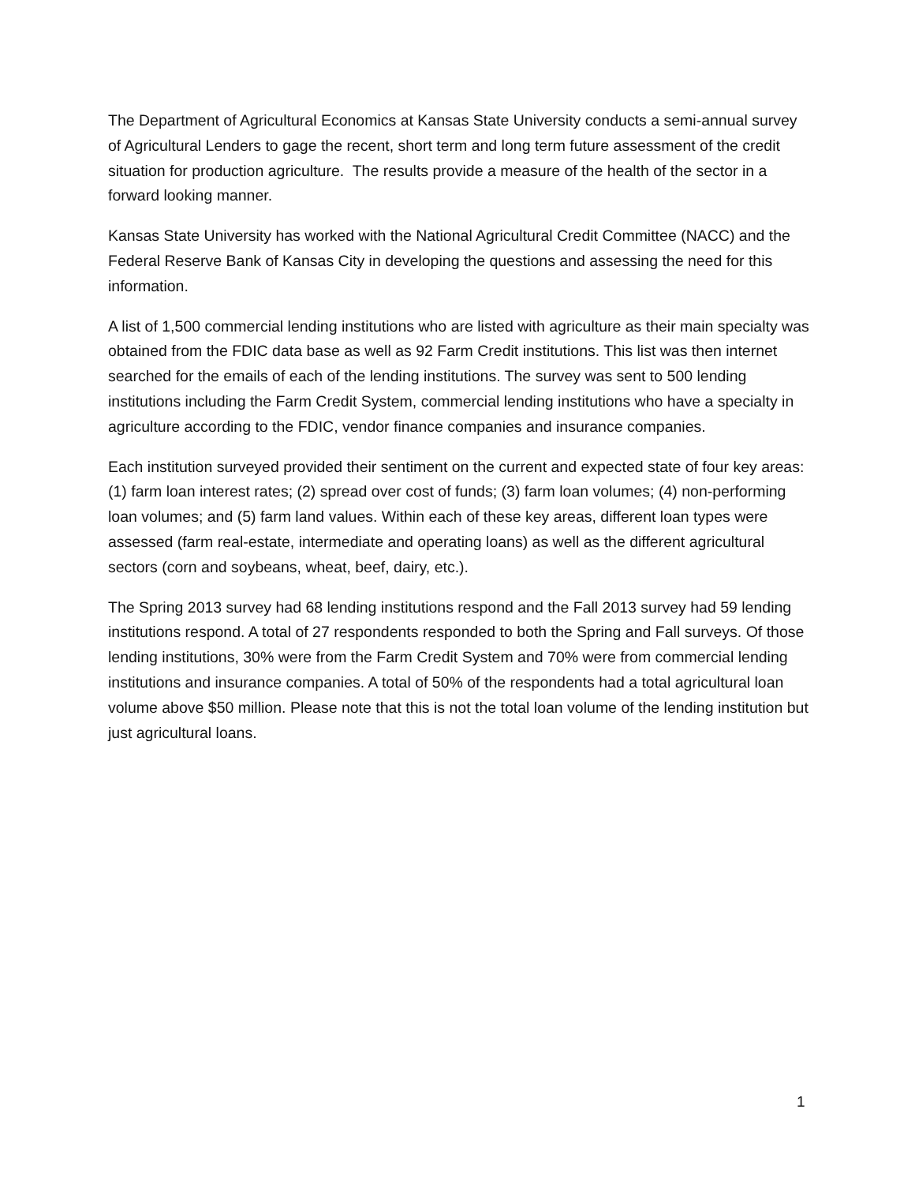The Department of Agricultural Economics at Kansas State University conducts a semi-annual survey of Agricultural Lenders to gage the recent, short term and long term future assessment of the credit situation for production agriculture. The results provide a measure of the health of the sector in a forward looking manner.
Kansas State University has worked with the National Agricultural Credit Committee (NACC) and the Federal Reserve Bank of Kansas City in developing the questions and assessing the need for this information.
A list of 1,500 commercial lending institutions who are listed with agriculture as their main specialty was obtained from the FDIC data base as well as 92 Farm Credit institutions. This list was then internet searched for the emails of each of the lending institutions. The survey was sent to 500 lending institutions including the Farm Credit System, commercial lending institutions who have a specialty in agriculture according to the FDIC, vendor finance companies and insurance companies.
Each institution surveyed provided their sentiment on the current and expected state of four key areas: (1) farm loan interest rates; (2) spread over cost of funds; (3) farm loan volumes; (4) non-performing loan volumes; and (5) farm land values. Within each of these key areas, different loan types were assessed (farm real-estate, intermediate and operating loans) as well as the different agricultural sectors (corn and soybeans, wheat, beef, dairy, etc.).
The Spring 2013 survey had 68 lending institutions respond and the Fall 2013 survey had 59 lending institutions respond. A total of 27 respondents responded to both the Spring and Fall surveys. Of those lending institutions, 30% were from the Farm Credit System and 70% were from commercial lending institutions and insurance companies. A total of 50% of the respondents had a total agricultural loan volume above $50 million. Please note that this is not the total loan volume of the lending institution but just agricultural loans.
1